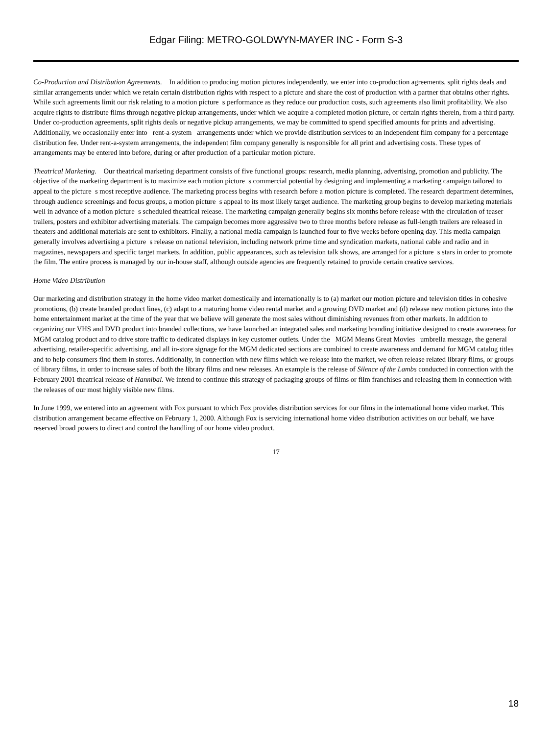Edgar Filing: METRO-GOLDWYN-MAYER INC - Form S-3
Co-Production and Distribution Agreements. In addition to producing motion pictures independently, we enter into co-production agreements, split rights deals and similar arrangements under which we retain certain distribution rights with respect to a picture and share the cost of production with a partner that obtains other rights. While such agreements limit our risk relating to a motion picture s performance as they reduce our production costs, such agreements also limit profitability. We also acquire rights to distribute films through negative pickup arrangements, under which we acquire a completed motion picture, or certain rights therein, from a third party. Under co-production agreements, split rights deals or negative pickup arrangements, we may be committed to spend specified amounts for prints and advertising. Additionally, we occasionally enter into rent-a-system arrangements under which we provide distribution services to an independent film company for a percentage distribution fee. Under rent-a-system arrangements, the independent film company generally is responsible for all print and advertising costs. These types of arrangements may be entered into before, during or after production of a particular motion picture.
Theatrical Marketing. Our theatrical marketing department consists of five functional groups: research, media planning, advertising, promotion and publicity. The objective of the marketing department is to maximize each motion picture s commercial potential by designing and implementing a marketing campaign tailored to appeal to the picture s most receptive audience. The marketing process begins with research before a motion picture is completed. The research department determines, through audience screenings and focus groups, a motion picture s appeal to its most likely target audience. The marketing group begins to develop marketing materials well in advance of a motion picture s scheduled theatrical release. The marketing campaign generally begins six months before release with the circulation of teaser trailers, posters and exhibitor advertising materials. The campaign becomes more aggressive two to three months before release as full-length trailers are released in theaters and additional materials are sent to exhibitors. Finally, a national media campaign is launched four to five weeks before opening day. This media campaign generally involves advertising a picture s release on national television, including network prime time and syndication markets, national cable and radio and in magazines, newspapers and specific target markets. In addition, public appearances, such as television talk shows, are arranged for a picture s stars in order to promote the film. The entire process is managed by our in-house staff, although outside agencies are frequently retained to provide certain creative services.
Home Video Distribution
Our marketing and distribution strategy in the home video market domestically and internationally is to (a) market our motion picture and television titles in cohesive promotions, (b) create branded product lines, (c) adapt to a maturing home video rental market and a growing DVD market and (d) release new motion pictures into the home entertainment market at the time of the year that we believe will generate the most sales without diminishing revenues from other markets. In addition to organizing our VHS and DVD product into branded collections, we have launched an integrated sales and marketing branding initiative designed to create awareness for MGM catalog product and to drive store traffic to dedicated displays in key customer outlets. Under the MGM Means Great Movies umbrella message, the general advertising, retailer-specific advertising, and all in-store signage for the MGM dedicated sections are combined to create awareness and demand for MGM catalog titles and to help consumers find them in stores. Additionally, in connection with new films which we release into the market, we often release related library films, or groups of library films, in order to increase sales of both the library films and new releases. An example is the release of Silence of the Lambs conducted in connection with the February 2001 theatrical release of Hannibal. We intend to continue this strategy of packaging groups of films or film franchises and releasing them in connection with the releases of our most highly visible new films.
In June 1999, we entered into an agreement with Fox pursuant to which Fox provides distribution services for our films in the international home video market. This distribution arrangement became effective on February 1, 2000. Although Fox is servicing international home video distribution activities on our behalf, we have reserved broad powers to direct and control the handling of our home video product.
17
18